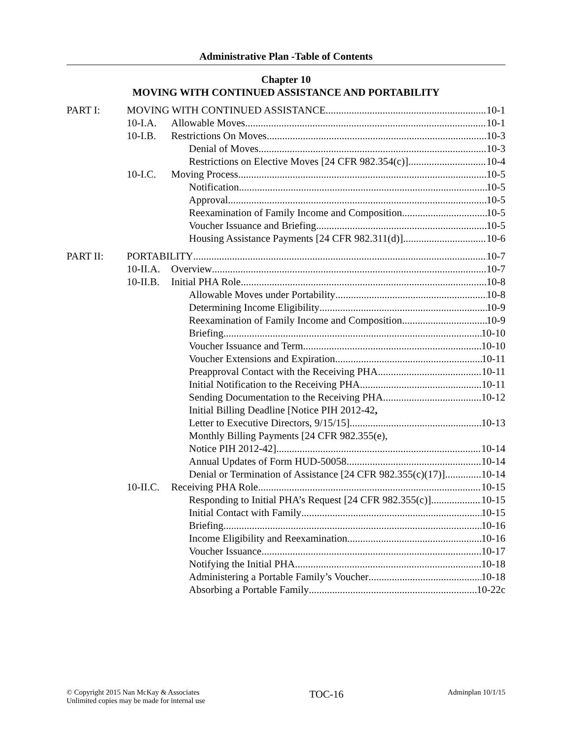Administrative Plan -Table of Contents
Chapter 10
MOVING WITH CONTINUED ASSISTANCE AND PORTABILITY
PART I: MOVING WITH CONTINUED ASSISTANCE 10-1
10-I.A. Allowable Moves 10-1
10-I.B. Restrictions On Moves 10-3
Denial of Moves 10-3
Restrictions on Elective Moves [24 CFR 982.354(c)] 10-4
10-I.C. Moving Process 10-5
Notification 10-5
Approval 10-5
Reexamination of Family Income and Composition 10-5
Voucher Issuance and Briefing 10-5
Housing Assistance Payments [24 CFR 982.311(d)] 10-6
PART II: PORTABILITY 10-7
10-II.A. Overview 10-7
10-II.B. Initial PHA Role 10-8
Allowable Moves under Portability 10-8
Determining Income Eligibility 10-9
Reexamination of Family Income and Composition 10-9
Briefing 10-10
Voucher Issuance and Term 10-10
Voucher Extensions and Expiration 10-11
Preapproval Contact with the Receiving PHA 10-11
Initial Notification to the Receiving PHA 10-11
Sending Documentation to the Receiving PHA 10-12
Initial Billing Deadline [Notice PIH 2012-42,
Letter to Executive Directors, 9/15/15] 10-13
Monthly Billing Payments [24 CFR 982.355(e),
Notice PIH 2012-42] 10-14
Annual Updates of Form HUD-50058 10-14
Denial or Termination of Assistance [24 CFR 982.355(c)(17)] 10-14
10-II.C. Receiving PHA Role 10-15
Responding to Initial PHA’s Request [24 CFR 982.355(c)] 10-15
Initial Contact with Family 10-15
Briefing 10-16
Income Eligibility and Reexamination 10-16
Voucher Issuance 10-17
Notifying the Initial PHA 10-18
Administering a Portable Family’s Voucher 10-18
Absorbing a Portable Family 10-22c
© Copyright 2015 Nan McKay & Associates
Unlimited copies may be made for internal use
TOC-16
Adminplan 10/1/15